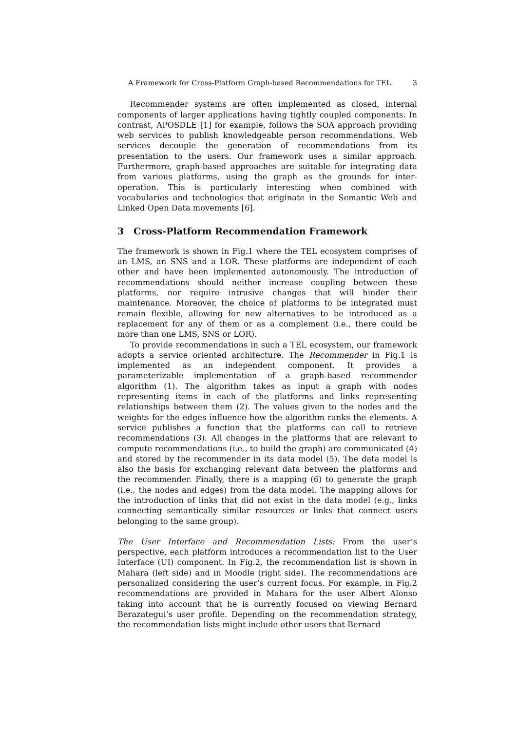A Framework for Cross-Platform Graph-based Recommendations for TEL 3
Recommender systems are often implemented as closed, internal components of larger applications having tightly coupled components. In contrast, APOSDLE [1] for example, follows the SOA approach providing web services to publish knowledgeable person recommendations. Web services decouple the generation of recommendations from its presentation to the users. Our framework uses a similar approach. Furthermore, graph-based approaches are suitable for integrating data from various platforms, using the graph as the grounds for inter-operation. This is particularly interesting when combined with vocabularies and technologies that originate in the Semantic Web and Linked Open Data movements [6].
3 Cross-Platform Recommendation Framework
The framework is shown in Fig.1 where the TEL ecosystem comprises of an LMS, an SNS and a LOR. These platforms are independent of each other and have been implemented autonomously. The introduction of recommendations should neither increase coupling between these platforms, nor require intrusive changes that will hinder their maintenance. Moreover, the choice of platforms to be integrated must remain flexible, allowing for new alternatives to be introduced as a replacement for any of them or as a complement (i.e., there could be more than one LMS, SNS or LOR).
To provide recommendations in such a TEL ecosystem, our framework adopts a service oriented architecture. The Recommender in Fig.1 is implemented as an independent component. It provides a parameterizable implementation of a graph-based recommender algorithm (1). The algorithm takes as input a graph with nodes representing items in each of the platforms and links representing relationships between them (2). The values given to the nodes and the weights for the edges influence how the algorithm ranks the elements. A service publishes a function that the platforms can call to retrieve recommendations (3). All changes in the platforms that are relevant to compute recommendations (i.e., to build the graph) are communicated (4) and stored by the recommender in its data model (5). The data model is also the basis for exchanging relevant data between the platforms and the recommender. Finally, there is a mapping (6) to generate the graph (i.e., the nodes and edges) from the data model. The mapping allows for the introduction of links that did not exist in the data model (e.g., links connecting semantically similar resources or links that connect users belonging to the same group).
The User Interface and Recommendation Lists: From the user’s perspective, each platform introduces a recommendation list to the User Interface (UI) component. In Fig.2, the recommendation list is shown in Mahara (left side) and in Moodle (right side). The recommendations are personalized considering the user’s current focus. For example, in Fig.2 recommendations are provided in Mahara for the user Albert Alonso taking into account that he is currently focused on viewing Bernard Berazategui’s user profile. Depending on the recommendation strategy, the recommendation lists might include other users that Bernard